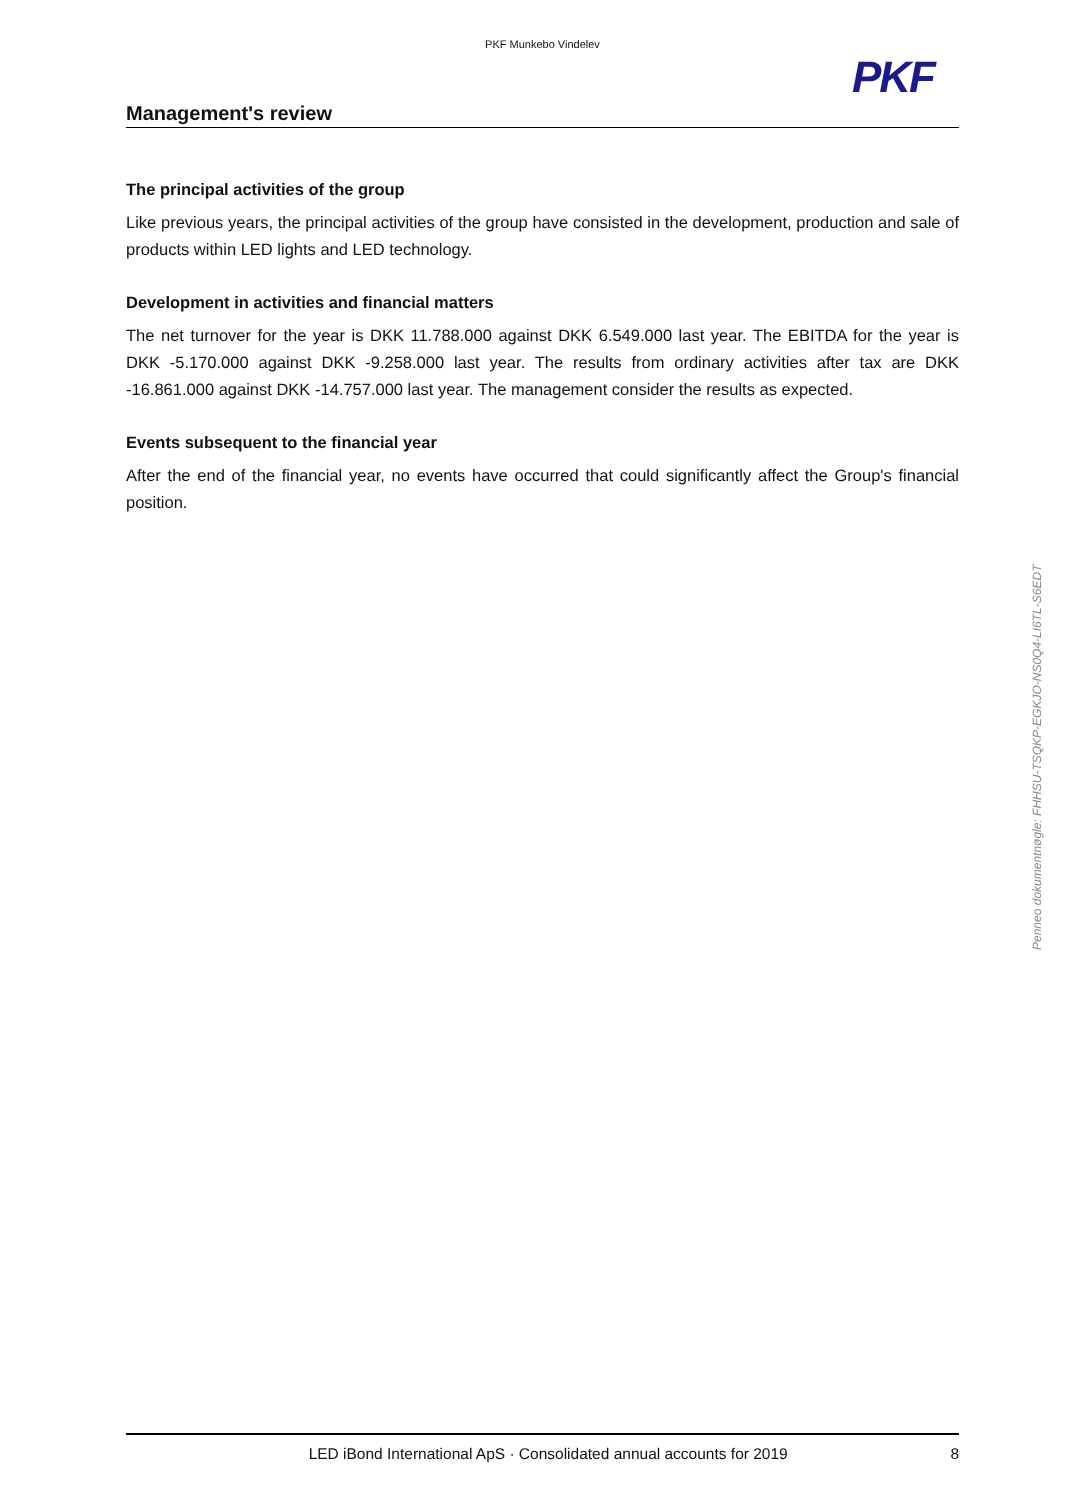PKF Munkebo Vindelev
PKF
Management's review
The principal activities of the group
Like previous years, the principal activities of the group have consisted in the development, production and sale of products within LED lights and LED technology.
Development in activities and financial matters
The net turnover for the year is DKK 11.788.000 against DKK 6.549.000 last year. The EBITDA for the year is DKK -5.170.000 against DKK -9.258.000 last year. The results from ordinary activities after tax are DKK -16.861.000 against DKK -14.757.000 last year. The management consider the results as expected.
Events subsequent to the financial year
After the end of the financial year, no events have occurred that could significantly affect the Group's financial position.
Penneo dokumentnøgle: FHHSU-TSQKP-EGKJO-NS0Q4-LI6TL-S6EDT
LED iBond International ApS · Consolidated annual accounts for 2019 8